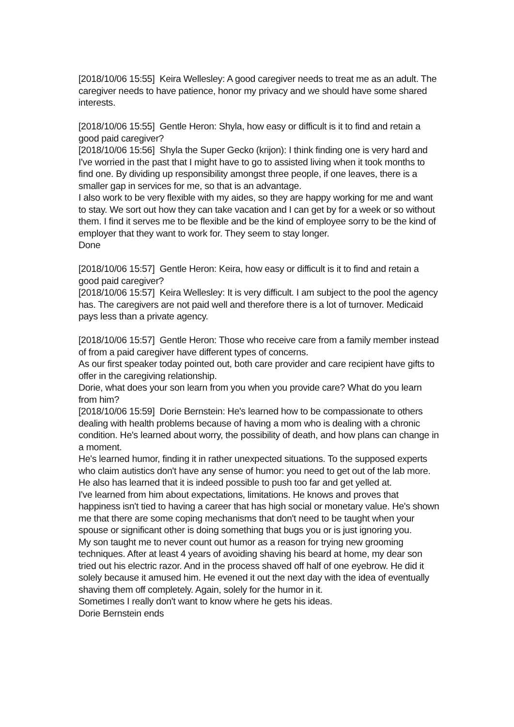[2018/10/06 15:55] Keira Wellesley: A good caregiver needs to treat me as an adult. The caregiver needs to have patience, honor my privacy and we should have some shared interests.
[2018/10/06 15:55] Gentle Heron: Shyla, how easy or difficult is it to find and retain a good paid caregiver?
[2018/10/06 15:56] Shyla the Super Gecko (krijon): I think finding one is very hard and I've worried in the past that I might have to go to assisted living when it took months to find one. By dividing up responsibility amongst three people, if one leaves, there is a smaller gap in services for me, so that is an advantage.
I also work to be very flexible with my aides, so they are happy working for me and want to stay. We sort out how they can take vacation and I can get by for a week or so without them. I find it serves me to be flexible and be the kind of employee sorry to be the kind of employer that they want to work for. They seem to stay longer.
Done
[2018/10/06 15:57] Gentle Heron: Keira, how easy or difficult is it to find and retain a good paid caregiver?
[2018/10/06 15:57] Keira Wellesley: It is very difficult. I am subject to the pool the agency has. The caregivers are not paid well and therefore there is a lot of turnover. Medicaid pays less than a private agency.
[2018/10/06 15:57] Gentle Heron: Those who receive care from a family member instead of from a paid caregiver have different types of concerns.
As our first speaker today pointed out, both care provider and care recipient have gifts to offer in the caregiving relationship.
Dorie, what does your son learn from you when you provide care? What do you learn from him?
[2018/10/06 15:59] Dorie Bernstein: He's learned how to be compassionate to others dealing with health problems because of having a mom who is dealing with a chronic condition. He's learned about worry, the possibility of death, and how plans can change in a moment.
He's learned humor, finding it in rather unexpected situations. To the supposed experts who claim autistics don't have any sense of humor: you need to get out of the lab more.
He also has learned that it is indeed possible to push too far and get yelled at.
I've learned from him about expectations, limitations. He knows and proves that happiness isn't tied to having a career that has high social or monetary value. He's shown me that there are some coping mechanisms that don't need to be taught when your spouse or significant other is doing something that bugs you or is just ignoring you.
My son taught me to never count out humor as a reason for trying new grooming techniques. After at least 4 years of avoiding shaving his beard at home, my dear son tried out his electric razor. And in the process shaved off half of one eyebrow. He did it solely because it amused him. He evened it out the next day with the idea of eventually shaving them off completely. Again, solely for the humor in it.
Sometimes I really don't want to know where he gets his ideas.
Dorie Bernstein ends